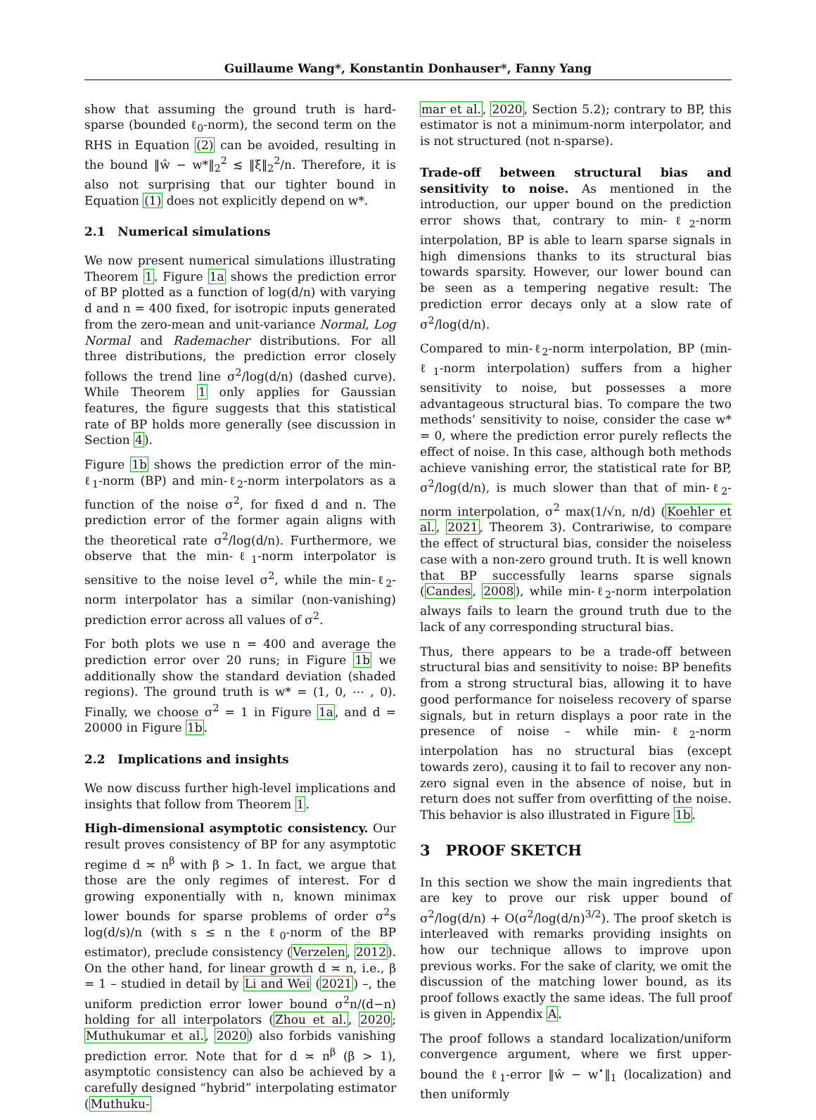Guillaume Wang*, Konstantin Donhauser*, Fanny Yang
show that assuming the ground truth is hard-sparse (bounded ℓ<sub>0</sub>-norm), the second term on the RHS in Equation (2) can be avoided, resulting in the bound ‖ŵ − w*‖<sub>2</sub><sup>2</sup> ≲ ‖ξ‖<sub>2</sub><sup>2</sup>/n. Therefore, it is also not surprising that our tighter bound in Equation (1) does not explicitly depend on w*.
2.1 Numerical simulations
We now present numerical simulations illustrating Theorem 1. Figure 1a shows the prediction error of BP plotted as a function of log(d/n) with varying d and n = 400 fixed, for isotropic inputs generated from the zero-mean and unit-variance Normal, Log Normal and Rademacher distributions. For all three distributions, the prediction error closely follows the trend line σ<sup>2</sup>/log(d/n) (dashed curve). While Theorem 1 only applies for Gaussian features, the figure suggests that this statistical rate of BP holds more generally (see discussion in Section 4).
Figure 1b shows the prediction error of the min-ℓ<sub>1</sub>-norm (BP) and min-ℓ<sub>2</sub>-norm interpolators as a function of the noise σ<sup>2</sup>, for fixed d and n. The prediction error of the former again aligns with the theoretical rate σ<sup>2</sup>/log(d/n). Furthermore, we observe that the min-ℓ<sub>1</sub>-norm interpolator is sensitive to the noise level σ<sup>2</sup>, while the min-ℓ<sub>2</sub>-norm interpolator has a similar (non-vanishing) prediction error across all values of σ<sup>2</sup>.
For both plots we use n = 400 and average the prediction error over 20 runs; in Figure 1b we additionally show the standard deviation (shaded regions). The ground truth is w* = (1, 0, ⋯ , 0). Finally, we choose σ<sup>2</sup> = 1 in Figure 1a, and d = 20000 in Figure 1b.
2.2 Implications and insights
We now discuss further high-level implications and insights that follow from Theorem 1.
High-dimensional asymptotic consistency. Our result proves consistency of BP for any asymptotic regime d ≍ n<sup>β</sup> with β > 1. In fact, we argue that those are the only regimes of interest. For d growing exponentially with n, known minimax lower bounds for sparse problems of order σ<sup>2</sup>s log(d/s)/n (with s ≤ n the ℓ<sub>0</sub>-norm of the BP estimator), preclude consistency (Verzelen, 2012). On the other hand, for linear growth d ≍ n, i.e., β = 1 – studied in detail by Li and Wei (2021) –, the uniform prediction error lower bound σ<sup>2</sup>n/(d−n) holding for all interpolators (Zhou et al., 2020; Muthukumar et al., 2020) also forbids vanishing prediction error. Note that for d ≍ n<sup>β</sup> (β > 1), asymptotic consistency can also be achieved by a carefully designed “hybrid” interpolating estimator (Muthuku-
mar et al., 2020, Section 5.2); contrary to BP, this estimator is not a minimum-norm interpolator, and is not structured (not n-sparse).
Trade-off between structural bias and sensitivity to noise. As mentioned in the introduction, our upper bound on the prediction error shows that, contrary to min-ℓ<sub>2</sub>-norm interpolation, BP is able to learn sparse signals in high dimensions thanks to its structural bias towards sparsity. However, our lower bound can be seen as a tempering negative result: The prediction error decays only at a slow rate of σ<sup>2</sup>/log(d/n).
Compared to min-ℓ<sub>2</sub>-norm interpolation, BP (min-ℓ<sub>1</sub>-norm interpolation) suffers from a higher sensitivity to noise, but possesses a more advantageous structural bias. To compare the two methods’ sensitivity to noise, consider the case w* = 0, where the prediction error purely reflects the effect of noise. In this case, although both methods achieve vanishing error, the statistical rate for BP, σ<sup>2</sup>/log(d/n), is much slower than that of min-ℓ<sub>2</sub>-norm interpolation, σ<sup>2</sup> max(1/√n, n/d) (Koehler et al., 2021, Theorem 3). Contrariwise, to compare the effect of structural bias, consider the noiseless case with a non-zero ground truth. It is well known that BP successfully learns sparse signals (Candes, 2008), while min-ℓ<sub>2</sub>-norm interpolation always fails to learn the ground truth due to the lack of any corresponding structural bias.
Thus, there appears to be a trade-off between structural bias and sensitivity to noise: BP benefits from a strong structural bias, allowing it to have good performance for noiseless recovery of sparse signals, but in return displays a poor rate in the presence of noise – while min-ℓ<sub>2</sub>-norm interpolation has no structural bias (except towards zero), causing it to fail to recover any non-zero signal even in the absence of noise, but in return does not suffer from overfitting of the noise. This behavior is also illustrated in Figure 1b.
3 PROOF SKETCH
In this section we show the main ingredients that are key to prove our risk upper bound of σ<sup>2</sup>/log(d/n) + O(σ<sup>2</sup>/log(d/n)<sup>3/2</sup>). The proof sketch is interleaved with remarks providing insights on how our technique allows to improve upon previous works. For the sake of clarity, we omit the discussion of the matching lower bound, as its proof follows exactly the same ideas. The full proof is given in Appendix A.
The proof follows a standard localization/uniform convergence argument, where we first upper-bound the ℓ<sub>1</sub>-error ‖ŵ − w<sup>⋆</sup>‖<sub>1</sub> (localization) and then uniformly